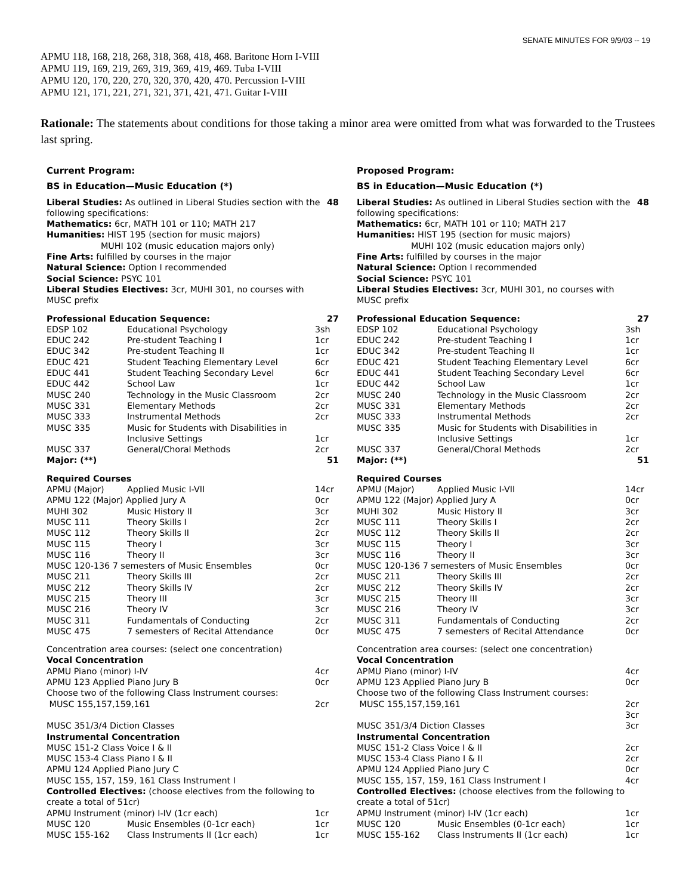SENATE MINUTES FOR 9/9/03 -- 19
APMU 118, 168, 218, 268, 318, 368, 418, 468. Baritone Horn I-VIII
APMU 119, 169, 219, 269, 319, 369, 419, 469. Tuba I-VIII
APMU 120, 170, 220, 270, 320, 370, 420, 470. Percussion I-VIII
APMU 121, 171, 221, 271, 321, 371, 421, 471. Guitar I-VIII
Rationale: The statements about conditions for those taking a minor area were omitted from what was forwarded to the Trustees last spring.
Current Program:
BS in Education—Music Education (*)
| Liberal Studies: As outlined in Liberal Studies section with the following specifications: Mathematics: 6cr, MATH 101 or 110; MATH 217 Humanities: HIST 195 (section for music majors) MUHI 102 (music education majors only) Fine Arts: fulfilled by courses in the major Natural Science: Option I recommended Social Science: PSYC 101 Liberal Studies Electives: 3cr, MUHI 301, no courses with MUSC prefix | 48 |
| Professional Education Sequence: | | 27 |
| EDSP 102 | Educational Psychology | 3sh |
| EDUC 242 | Pre-student Teaching I | 1cr |
| EDUC 342 | Pre-student Teaching II | 1cr |
| EDUC 421 | Student Teaching Elementary Level | 6cr |
| EDUC 441 | Student Teaching Secondary Level | 6cr |
| EDUC 442 | School Law | 1cr |
| MUSC 240 | Technology in the Music Classroom | 2cr |
| MUSC 331 | Elementary Methods | 2cr |
| MUSC 333 | Instrumental Methods | 2cr |
| MUSC 335 | Music for Students with Disabilities in Inclusive Settings | 1cr |
| MUSC 337 | General/Choral Methods | 2cr |
| Major: (**) | | 51 |
| Required Courses | | |
| APMU (Major) | Applied Music I-VII | 14cr |
| APMU 122 (Major) Applied Jury A | | 0cr |
| MUHI 302 | Music History II | 3cr |
| MUSC 111 | Theory Skills I | 2cr |
| MUSC 112 | Theory Skills II | 2cr |
| MUSC 115 | Theory I | 3cr |
| MUSC 116 | Theory II | 3cr |
| MUSC 120-136 7 semesters of Music Ensembles | | 0cr |
| MUSC 211 | Theory Skills III | 2cr |
| MUSC 212 | Theory Skills IV | 2cr |
| MUSC 215 | Theory III | 3cr |
| MUSC 216 | Theory IV | 3cr |
| MUSC 311 | Fundamentals of Conducting | 2cr |
| MUSC 475 | 7 semesters of Recital Attendance | 0cr |
| Concentration area courses: (select one concentration) | | |
| Vocal Concentration | | |
| APMU Piano (minor) I-IV | | 4cr |
| APMU 123 Applied Piano Jury B | | 0cr |
| Choose two of the following Class Instrument courses: MUSC 155,157,159,161 | | 2cr |
| MUSC 351/3/4 Diction Classes | | |
| Instrumental Concentration | | |
| MUSC 151-2 Class Voice I & II | | |
| MUSC 153-4 Class Piano I & II | | |
| APMU 124 Applied Piano Jury C | | |
| MUSC 155, 157, 159, 161 Class Instrument I | | |
| Controlled Electives: (choose electives from the following to create a total of 51cr) | | |
| APMU Instrument (minor) I-IV (1cr each) | | 1cr |
| MUSC 120 | Music Ensembles (0-1cr each) | 1cr |
| MUSC 155-162 | Class Instruments II (1cr each) | 1cr |
Proposed Program:
BS in Education—Music Education (*)
| Liberal Studies: As outlined in Liberal Studies section with the following specifications: Mathematics: 6cr, MATH 101 or 110; MATH 217 Humanities: HIST 195 (section for music majors) MUHI 102 (music education majors only) Fine Arts: fulfilled by courses in the major Natural Science: Option I recommended Social Science: PSYC 101 Liberal Studies Electives: 3cr, MUHI 301, no courses with MUSC prefix | 48 |
| Professional Education Sequence: | | 27 |
| EDSP 102 | Educational Psychology | 3sh |
| EDUC 242 | Pre-student Teaching I | 1cr |
| EDUC 342 | Pre-student Teaching II | 1cr |
| EDUC 421 | Student Teaching Elementary Level | 6cr |
| EDUC 441 | Student Teaching Secondary Level | 6cr |
| EDUC 442 | School Law | 1cr |
| MUSC 240 | Technology in the Music Classroom | 2cr |
| MUSC 331 | Elementary Methods | 2cr |
| MUSC 333 | Instrumental Methods | 2cr |
| MUSC 335 | Music for Students with Disabilities in Inclusive Settings | 1cr |
| MUSC 337 | General/Choral Methods | 2cr |
| Major: (**) | | 51 |
| Required Courses | | |
| APMU (Major) | Applied Music I-VII | 14cr |
| APMU 122 (Major) Applied Jury A | | 0cr |
| MUHI 302 | Music History II | 3cr |
| MUSC 111 | Theory Skills I | 2cr |
| MUSC 112 | Theory Skills II | 2cr |
| MUSC 115 | Theory I | 3cr |
| MUSC 116 | Theory II | 3cr |
| MUSC 120-136 7 semesters of Music Ensembles | | 0cr |
| MUSC 211 | Theory Skills III | 2cr |
| MUSC 212 | Theory Skills IV | 2cr |
| MUSC 215 | Theory III | 3cr |
| MUSC 216 | Theory IV | 3cr |
| MUSC 311 | Fundamentals of Conducting | 2cr |
| MUSC 475 | 7 semesters of Recital Attendance | 0cr |
| Concentration area courses: (select one concentration) | | |
| Vocal Concentration | | |
| APMU Piano (minor) I-IV | | 4cr |
| APMU 123 Applied Piano Jury B | | 0cr |
| Choose two of the following Class Instrument courses: MUSC 155,157,159,161 | | 2cr |
| | | 3cr |
| MUSC 351/3/4 Diction Classes | | 3cr |
| Instrumental Concentration | | |
| MUSC 151-2 Class Voice I & II | | 2cr |
| MUSC 153-4 Class Piano I & II | | 2cr |
| APMU 124 Applied Piano Jury C | | 0cr |
| MUSC 155, 157, 159, 161 Class Instrument I | | 4cr |
| Controlled Electives: (choose electives from the following to create a total of 51cr) | | |
| APMU Instrument (minor) I-IV (1cr each) | | 1cr |
| MUSC 120 | Music Ensembles (0-1cr each) | 1cr |
| MUSC 155-162 | Class Instruments II (1cr each) | 1cr |